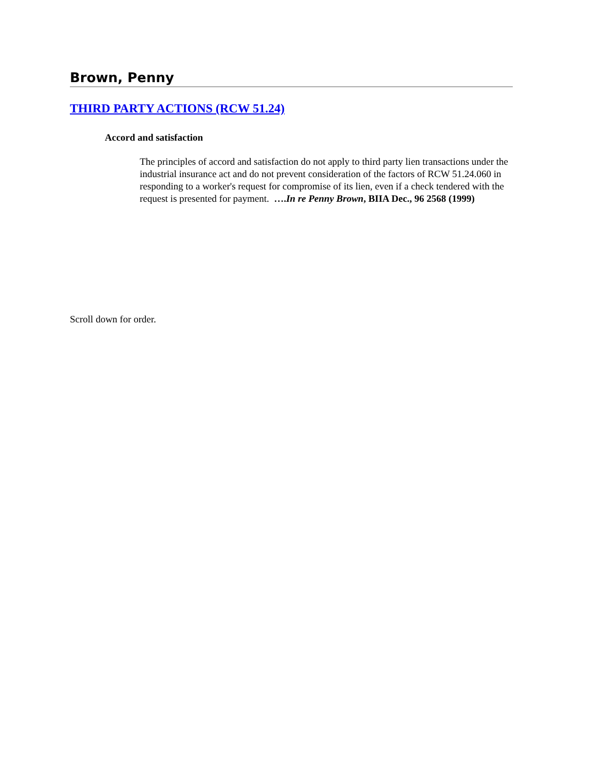Brown, Penny
THIRD PARTY ACTIONS (RCW 51.24)
Accord and satisfaction
The principles of accord and satisfaction do not apply to third party lien transactions under the industrial insurance act and do not prevent consideration of the factors of RCW 51.24.060 in responding to a worker's request for compromise of its lien, even if a check tendered with the request is presented for payment. ….In re Penny Brown, BIIA Dec., 96 2568 (1999)
Scroll down for order.